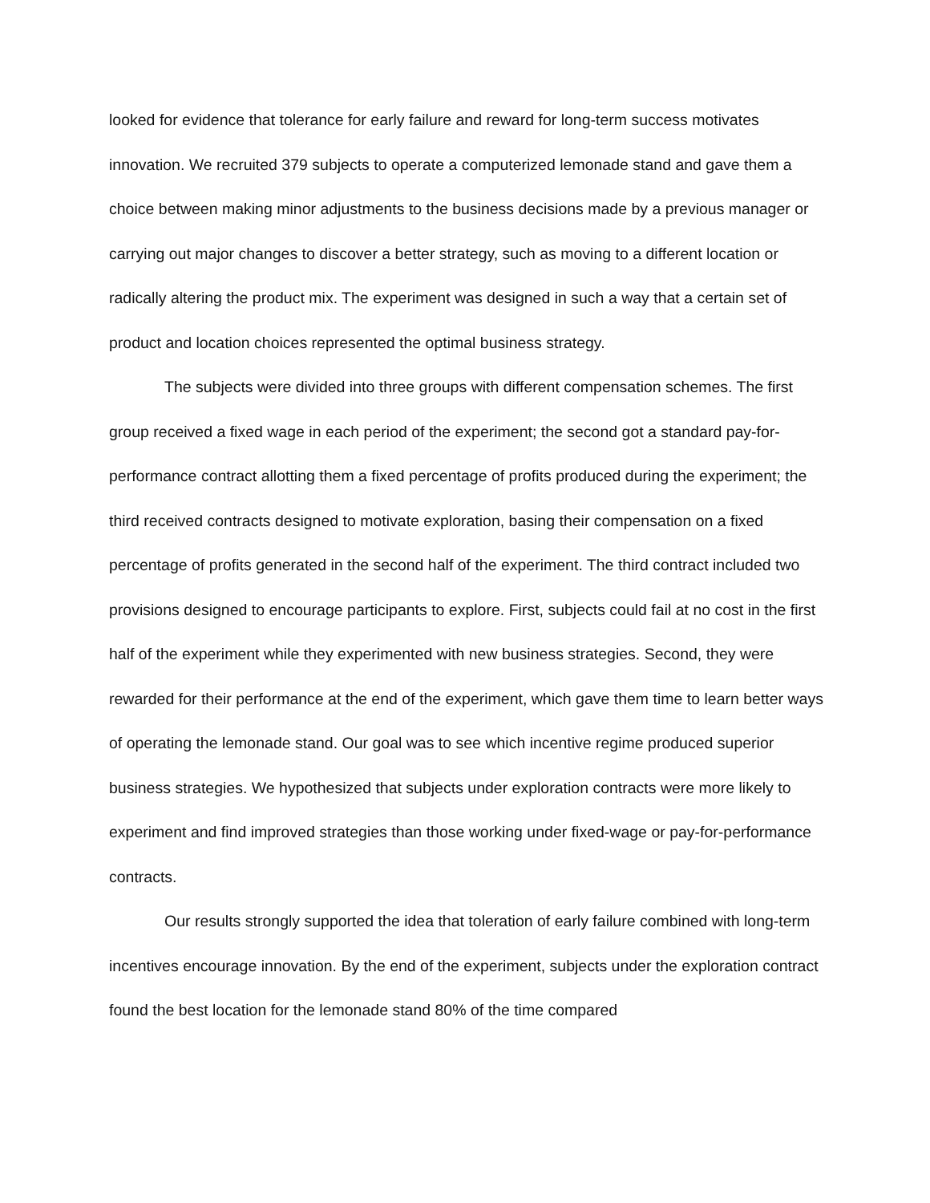looked for evidence that tolerance for early failure and reward for long-term success motivates innovation. We recruited 379 subjects to operate a computerized lemonade stand and gave them a choice between making minor adjustments to the business decisions made by a previous manager or carrying out major changes to discover a better strategy, such as moving to a different location or radically altering the product mix. The experiment was designed in such a way that a certain set of product and location choices represented the optimal business strategy.
The subjects were divided into three groups with different compensation schemes. The first group received a fixed wage in each period of the experiment; the second got a standard pay-for-performance contract allotting them a fixed percentage of profits produced during the experiment; the third received contracts designed to motivate exploration, basing their compensation on a fixed percentage of profits generated in the second half of the experiment. The third contract included two provisions designed to encourage participants to explore. First, subjects could fail at no cost in the first half of the experiment while they experimented with new business strategies. Second, they were rewarded for their performance at the end of the experiment, which gave them time to learn better ways of operating the lemonade stand. Our goal was to see which incentive regime produced superior business strategies. We hypothesized that subjects under exploration contracts were more likely to experiment and find improved strategies than those working under fixed-wage or pay-for-performance contracts.
Our results strongly supported the idea that toleration of early failure combined with long-term incentives encourage innovation. By the end of the experiment, subjects under the exploration contract found the best location for the lemonade stand 80% of the time compared